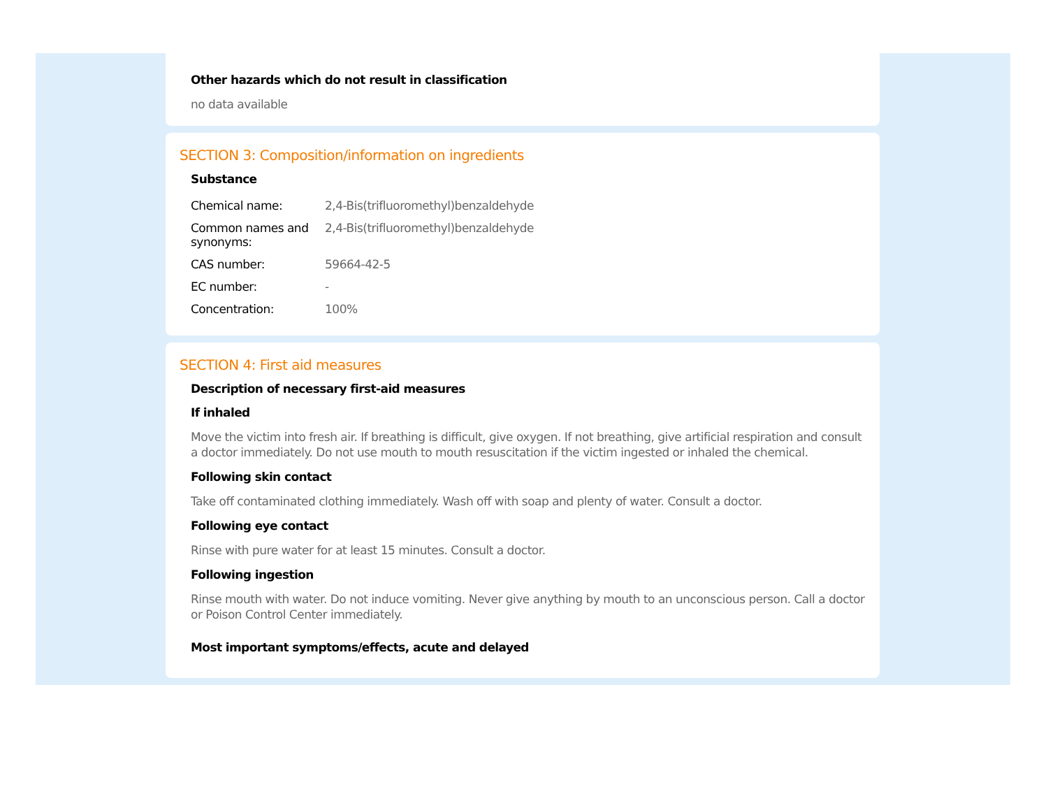Other hazards which do not result in classification
no data available
SECTION 3: Composition/information on ingredients
Substance
| Chemical name: | 2,4-Bis(trifluoromethyl)benzaldehyde |
| Common names and synonyms: | 2,4-Bis(trifluoromethyl)benzaldehyde |
| CAS number: | 59664-42-5 |
| EC number: | - |
| Concentration: | 100% |
SECTION 4: First aid measures
Description of necessary first-aid measures
If inhaled
Move the victim into fresh air. If breathing is difficult, give oxygen. If not breathing, give artificial respiration and consult a doctor immediately. Do not use mouth to mouth resuscitation if the victim ingested or inhaled the chemical.
Following skin contact
Take off contaminated clothing immediately. Wash off with soap and plenty of water. Consult a doctor.
Following eye contact
Rinse with pure water for at least 15 minutes. Consult a doctor.
Following ingestion
Rinse mouth with water. Do not induce vomiting. Never give anything by mouth to an unconscious person. Call a doctor or Poison Control Center immediately.
Most important symptoms/effects, acute and delayed